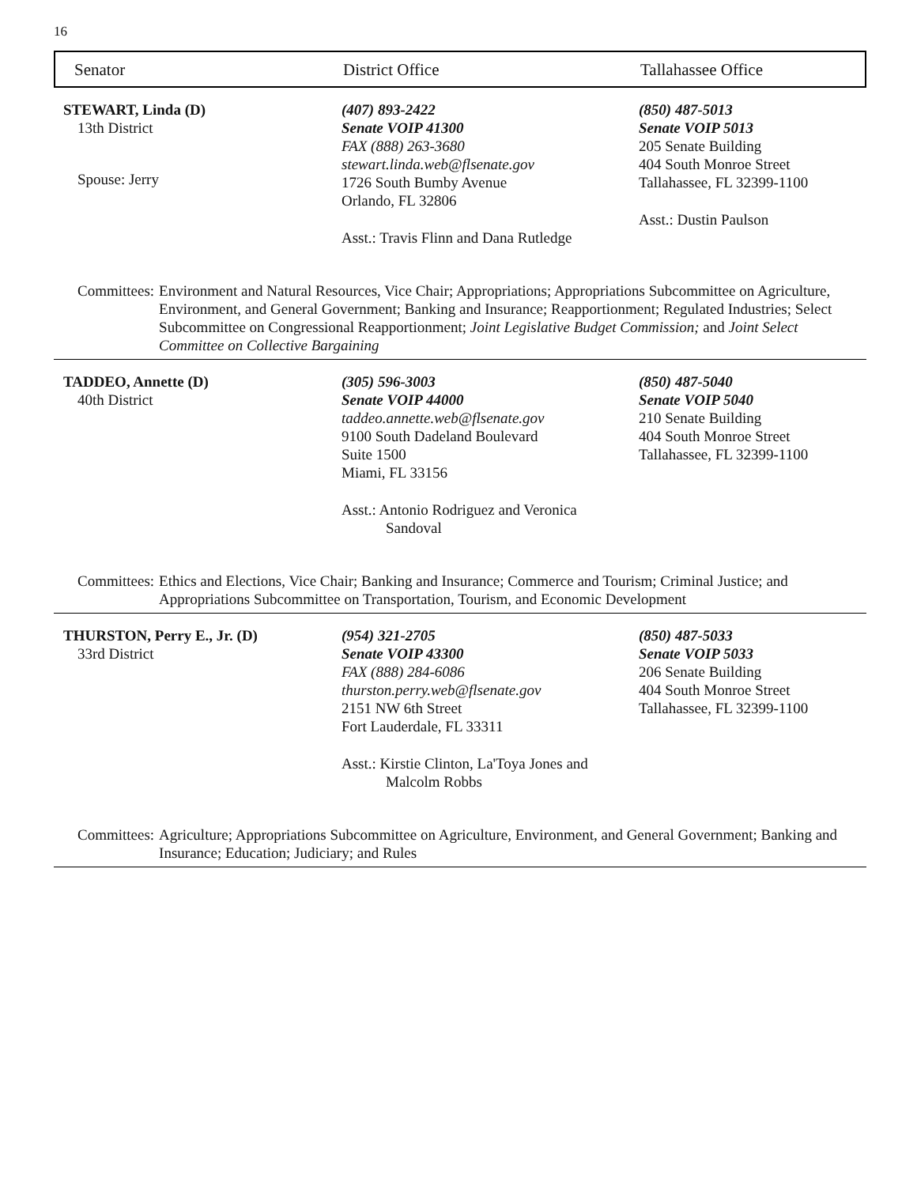16
Senator District Office Tallahassee Office
STEWART, Linda (D)
13th District
Spouse: Jerry
(407) 893-2422
Senate VOIP 41300
FAX (888) 263-3680
stewart.linda.web@flsenate.gov
1726 South Bumby Avenue
Orlando, FL 32806
Asst.: Travis Flinn and Dana Rutledge
(850) 487-5013
Senate VOIP 5013
205 Senate Building
404 South Monroe Street
Tallahassee, FL 32399-1100
Asst.: Dustin Paulson
Committees: Environment and Natural Resources, Vice Chair; Appropriations; Appropriations Subcommittee on Agriculture, Environment, and General Government; Banking and Insurance; Reapportionment; Regulated Industries; Select Subcommittee on Congressional Reapportionment; Joint Legislative Budget Commission; and Joint Select Committee on Collective Bargaining
TADDEO, Annette (D)
40th District
(305) 596-3003
Senate VOIP 44000
taddeo.annette.web@flsenate.gov
9100 South Dadeland Boulevard
Suite 1500
Miami, FL 33156
Asst.: Antonio Rodriguez and Veronica
Sandoval
(850) 487-5040
Senate VOIP 5040
210 Senate Building
404 South Monroe Street
Tallahassee, FL 32399-1100
Committees: Ethics and Elections, Vice Chair; Banking and Insurance; Commerce and Tourism; Criminal Justice; and Appropriations Subcommittee on Transportation, Tourism, and Economic Development
THURSTON, Perry E., Jr. (D)
33rd District
(954) 321-2705
Senate VOIP 43300
FAX (888) 284-6086
thurston.perry.web@flsenate.gov
2151 NW 6th Street
Fort Lauderdale, FL 33311
Asst.: Kirstie Clinton, La'Toya Jones and
Malcolm Robbs
(850) 487-5033
Senate VOIP 5033
206 Senate Building
404 South Monroe Street
Tallahassee, FL 32399-1100
Committees: Agriculture; Appropriations Subcommittee on Agriculture, Environment, and General Government; Banking and Insurance; Education; Judiciary; and Rules